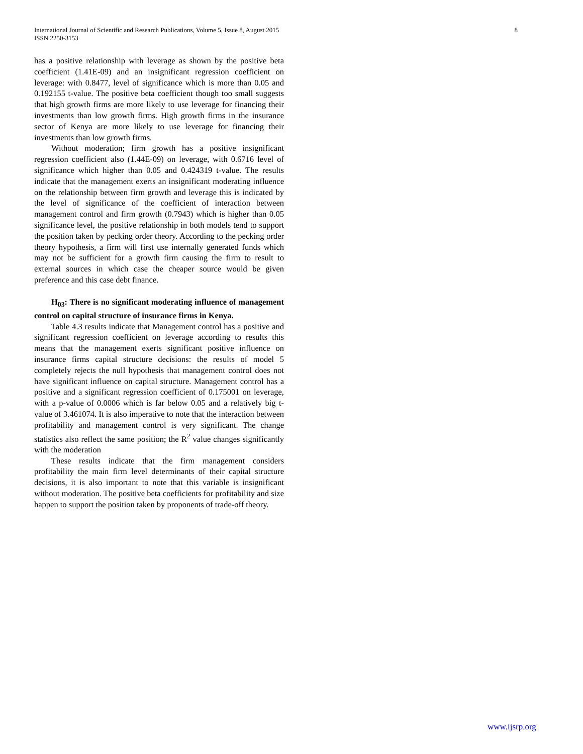International Journal of Scientific and Research Publications, Volume 5, Issue 8, August 2015
ISSN 2250-3153
8
has a positive relationship with leverage as shown by the positive beta coefficient (1.41E-09) and an insignificant regression coefficient on leverage: with 0.8477, level of significance which is more than 0.05 and 0.192155 t-value. The positive beta coefficient though too small suggests that high growth firms are more likely to use leverage for financing their investments than low growth firms. High growth firms in the insurance sector of Kenya are more likely to use leverage for financing their investments than low growth firms.
Without moderation; firm growth has a positive insignificant regression coefficient also (1.44E-09) on leverage, with 0.6716 level of significance which higher than 0.05 and 0.424319 t-value. The results indicate that the management exerts an insignificant moderating influence on the relationship between firm growth and leverage this is indicated by the level of significance of the coefficient of interaction between management control and firm growth (0.7943) which is higher than 0.05 significance level, the positive relationship in both models tend to support the position taken by pecking order theory. According to the pecking order theory hypothesis, a firm will first use internally generated funds which may not be sufficient for a growth firm causing the firm to result to external sources in which case the cheaper source would be given preference and this case debt finance.
H<sub>03</sub>: There is no significant moderating influence of management control on capital structure of insurance firms in Kenya.
Table 4.3 results indicate that Management control has a positive and significant regression coefficient on leverage according to results this means that the management exerts significant positive influence on insurance firms capital structure decisions: the results of model 5 completely rejects the null hypothesis that management control does not have significant influence on capital structure. Management control has a positive and a significant regression coefficient of 0.175001 on leverage, with a p-value of 0.0006 which is far below 0.05 and a relatively big t-value of 3.461074. It is also imperative to note that the interaction between profitability and management control is very significant. The change statistics also reflect the same position; the R<sup>2</sup> value changes significantly with the moderation
These results indicate that the firm management considers profitability the main firm level determinants of their capital structure decisions, it is also important to note that this variable is insignificant without moderation. The positive beta coefficients for profitability and size happen to support the position taken by proponents of trade-off theory.
www.ijsrp.org